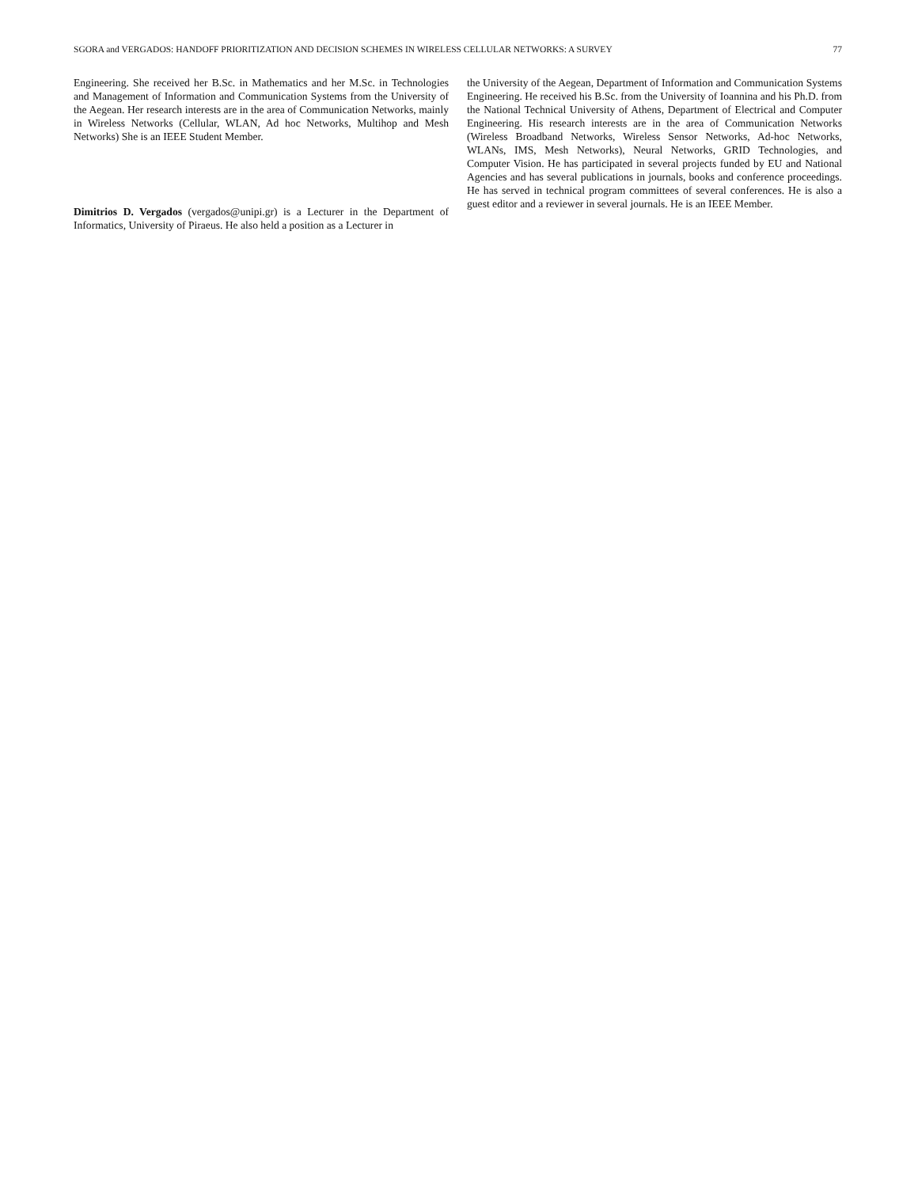SGORA and VERGADOS: HANDOFF PRIORITIZATION AND DECISION SCHEMES IN WIRELESS CELLULAR NETWORKS: A SURVEY 77
Engineering. She received her B.Sc. in Mathematics and her M.Sc. in Technologies and Management of Information and Communication Systems from the University of the Aegean. Her research interests are in the area of Communication Networks, mainly in Wireless Networks (Cellular, WLAN, Ad hoc Networks, Multihop and Mesh Networks) She is an IEEE Student Member.
Dimitrios D. Vergados (vergados@unipi.gr) is a Lecturer in the Department of Informatics, University of Piraeus. He also held a position as a Lecturer in
the University of the Aegean, Department of Information and Communication Systems Engineering. He received his B.Sc. from the University of Ioannina and his Ph.D. from the National Technical University of Athens, Department of Electrical and Computer Engineering. His research interests are in the area of Communication Networks (Wireless Broadband Networks, Wireless Sensor Networks, Ad-hoc Networks, WLANs, IMS, Mesh Networks), Neural Networks, GRID Technologies, and Computer Vision. He has participated in several projects funded by EU and National Agencies and has several publications in journals, books and conference proceedings. He has served in technical program committees of several conferences. He is also a guest editor and a reviewer in several journals. He is an IEEE Member.